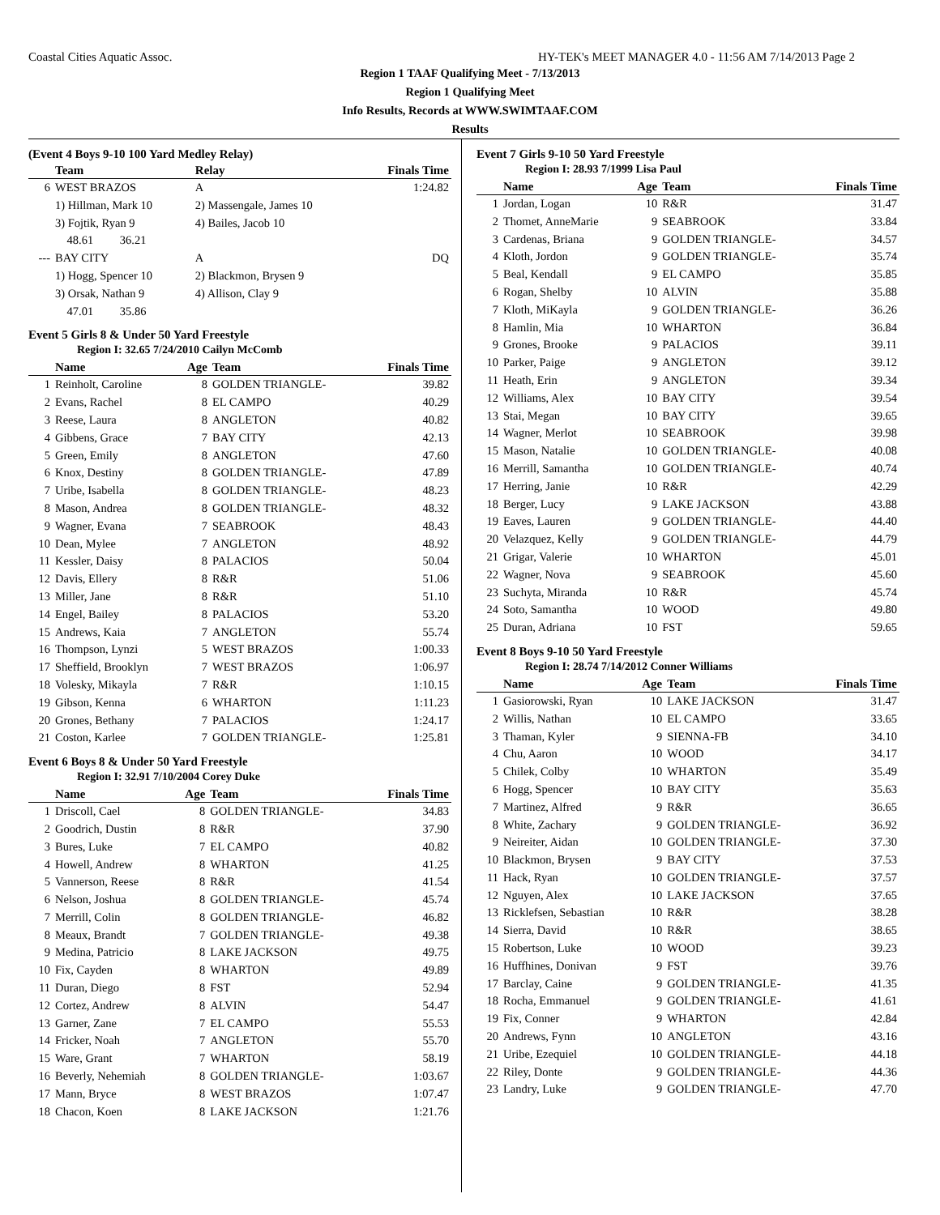Coastal Cities Aquatic Assoc. HY-TEK's MEET MANAGER 4.0 - 11:56 AM 7/14/2013 Page 2
Region 1 TAAF Qualifying Meet - 7/13/2013
Region 1 Qualifying Meet
Info Results, Records at WWW.SWIMTAAF.COM
Results
(Event 4 Boys 9-10 100 Yard Medley Relay)
| | Team | Relay | Finals Time |
| --- | --- | --- | --- |
| 6 | WEST BRAZOS | A | 1:24.82 |
| | 1) Hillman, Mark 10 | 2) Massengale, James 10 | |
| | 3) Fojtik, Ryan 9 | 4) Bailes, Jacob 10 | |
| | 48.61 36.21 | | |
| --- | BAY CITY | A | DQ |
| | 1) Hogg, Spencer 10 | 2) Blackmon, Brysen 9 | |
| | 3) Orsak, Nathan 9 | 4) Allison, Clay 9 | |
| | 47.01 35.86 | | |
Event 5 Girls 8 & Under 50 Yard Freestyle
Region I: 32.65 7/24/2010 Cailyn McComb
| | Name | Age | Team | Finals Time |
| --- | --- | --- | --- | --- |
| 1 | Reinholt, Caroline | 8 | GOLDEN TRIANGLE- | 39.82 |
| 2 | Evans, Rachel | 8 | EL CAMPO | 40.29 |
| 3 | Reese, Laura | 8 | ANGLETON | 40.82 |
| 4 | Gibbens, Grace | 7 | BAY CITY | 42.13 |
| 5 | Green, Emily | 8 | ANGLETON | 47.60 |
| 6 | Knox, Destiny | 8 | GOLDEN TRIANGLE- | 47.89 |
| 7 | Uribe, Isabella | 8 | GOLDEN TRIANGLE- | 48.23 |
| 8 | Mason, Andrea | 8 | GOLDEN TRIANGLE- | 48.32 |
| 9 | Wagner, Evana | 7 | SEABROOK | 48.43 |
| 10 | Dean, Mylee | 7 | ANGLETON | 48.92 |
| 11 | Kessler, Daisy | 8 | PALACIOS | 50.04 |
| 12 | Davis, Ellery | 8 | R&R | 51.06 |
| 13 | Miller, Jane | 8 | R&R | 51.10 |
| 14 | Engel, Bailey | 8 | PALACIOS | 53.20 |
| 15 | Andrews, Kaia | 7 | ANGLETON | 55.74 |
| 16 | Thompson, Lynzi | 5 | WEST BRAZOS | 1:00.33 |
| 17 | Sheffield, Brooklyn | 7 | WEST BRAZOS | 1:06.97 |
| 18 | Volesky, Mikayla | 7 | R&R | 1:10.15 |
| 19 | Gibson, Kenna | 6 | WHARTON | 1:11.23 |
| 20 | Grones, Bethany | 7 | PALACIOS | 1:24.17 |
| 21 | Coston, Karlee | 7 | GOLDEN TRIANGLE- | 1:25.81 |
Event 6 Boys 8 & Under 50 Yard Freestyle
Region I: 32.91 7/10/2004 Corey Duke
| | Name | Age | Team | Finals Time |
| --- | --- | --- | --- | --- |
| 1 | Driscoll, Cael | 8 | GOLDEN TRIANGLE- | 34.83 |
| 2 | Goodrich, Dustin | 8 | R&R | 37.90 |
| 3 | Bures, Luke | 7 | EL CAMPO | 40.82 |
| 4 | Howell, Andrew | 8 | WHARTON | 41.25 |
| 5 | Vannerson, Reese | 8 | R&R | 41.54 |
| 6 | Nelson, Joshua | 8 | GOLDEN TRIANGLE- | 45.74 |
| 7 | Merrill, Colin | 8 | GOLDEN TRIANGLE- | 46.82 |
| 8 | Meaux, Brandt | 7 | GOLDEN TRIANGLE- | 49.38 |
| 9 | Medina, Patricio | 8 | LAKE JACKSON | 49.75 |
| 10 | Fix, Cayden | 8 | WHARTON | 49.89 |
| 11 | Duran, Diego | 8 | FST | 52.94 |
| 12 | Cortez, Andrew | 8 | ALVIN | 54.47 |
| 13 | Garner, Zane | 7 | EL CAMPO | 55.53 |
| 14 | Fricker, Noah | 7 | ANGLETON | 55.70 |
| 15 | Ware, Grant | 7 | WHARTON | 58.19 |
| 16 | Beverly, Nehemiah | 8 | GOLDEN TRIANGLE- | 1:03.67 |
| 17 | Mann, Bryce | 8 | WEST BRAZOS | 1:07.47 |
| 18 | Chacon, Koen | 8 | LAKE JACKSON | 1:21.76 |
Event 7 Girls 9-10 50 Yard Freestyle
Region I: 28.93 7/1999 Lisa Paul
| | Name | Age | Team | Finals Time |
| --- | --- | --- | --- | --- |
| 1 | Jordan, Logan | 10 | R&R | 31.47 |
| 2 | Thomet, AnneMarie | 9 | SEABROOK | 33.84 |
| 3 | Cardenas, Briana | 9 | GOLDEN TRIANGLE- | 34.57 |
| 4 | Kloth, Jordon | 9 | GOLDEN TRIANGLE- | 35.74 |
| 5 | Beal, Kendall | 9 | EL CAMPO | 35.85 |
| 6 | Rogan, Shelby | 10 | ALVIN | 35.88 |
| 7 | Kloth, MiKayla | 9 | GOLDEN TRIANGLE- | 36.26 |
| 8 | Hamlin, Mia | 10 | WHARTON | 36.84 |
| 9 | Grones, Brooke | 9 | PALACIOS | 39.11 |
| 10 | Parker, Paige | 9 | ANGLETON | 39.12 |
| 11 | Heath, Erin | 9 | ANGLETON | 39.34 |
| 12 | Williams, Alex | 10 | BAY CITY | 39.54 |
| 13 | Stai, Megan | 10 | BAY CITY | 39.65 |
| 14 | Wagner, Merlot | 10 | SEABROOK | 39.98 |
| 15 | Mason, Natalie | 10 | GOLDEN TRIANGLE- | 40.08 |
| 16 | Merrill, Samantha | 10 | GOLDEN TRIANGLE- | 40.74 |
| 17 | Herring, Janie | 10 | R&R | 42.29 |
| 18 | Berger, Lucy | 9 | LAKE JACKSON | 43.88 |
| 19 | Eaves, Lauren | 9 | GOLDEN TRIANGLE- | 44.40 |
| 20 | Velazquez, Kelly | 9 | GOLDEN TRIANGLE- | 44.79 |
| 21 | Grigar, Valerie | 10 | WHARTON | 45.01 |
| 22 | Wagner, Nova | 9 | SEABROOK | 45.60 |
| 23 | Suchyta, Miranda | 10 | R&R | 45.74 |
| 24 | Soto, Samantha | 10 | WOOD | 49.80 |
| 25 | Duran, Adriana | 10 | FST | 59.65 |
Event 8 Boys 9-10 50 Yard Freestyle
Region I: 28.74 7/14/2012 Conner Williams
| | Name | Age | Team | Finals Time |
| --- | --- | --- | --- | --- |
| 1 | Gasiorowski, Ryan | 10 | LAKE JACKSON | 31.47 |
| 2 | Willis, Nathan | 10 | EL CAMPO | 33.65 |
| 3 | Thaman, Kyler | 9 | SIENNA-FB | 34.10 |
| 4 | Chu, Aaron | 10 | WOOD | 34.17 |
| 5 | Chilek, Colby | 10 | WHARTON | 35.49 |
| 6 | Hogg, Spencer | 10 | BAY CITY | 35.63 |
| 7 | Martinez, Alfred | 9 | R&R | 36.65 |
| 8 | White, Zachary | 9 | GOLDEN TRIANGLE- | 36.92 |
| 9 | Neireiter, Aidan | 10 | GOLDEN TRIANGLE- | 37.30 |
| 10 | Blackmon, Brysen | 9 | BAY CITY | 37.53 |
| 11 | Hack, Ryan | 10 | GOLDEN TRIANGLE- | 37.57 |
| 12 | Nguyen, Alex | 10 | LAKE JACKSON | 37.65 |
| 13 | Ricklefsen, Sebastian | 10 | R&R | 38.28 |
| 14 | Sierra, David | 10 | R&R | 38.65 |
| 15 | Robertson, Luke | 10 | WOOD | 39.23 |
| 16 | Huffhines, Donivan | 9 | FST | 39.76 |
| 17 | Barclay, Caine | 9 | GOLDEN TRIANGLE- | 41.35 |
| 18 | Rocha, Emmanuel | 9 | GOLDEN TRIANGLE- | 41.61 |
| 19 | Fix, Conner | 9 | WHARTON | 42.84 |
| 20 | Andrews, Fynn | 10 | ANGLETON | 43.16 |
| 21 | Uribe, Ezequiel | 10 | GOLDEN TRIANGLE- | 44.18 |
| 22 | Riley, Donte | 9 | GOLDEN TRIANGLE- | 44.36 |
| 23 | Landry, Luke | 9 | GOLDEN TRIANGLE- | 47.70 |